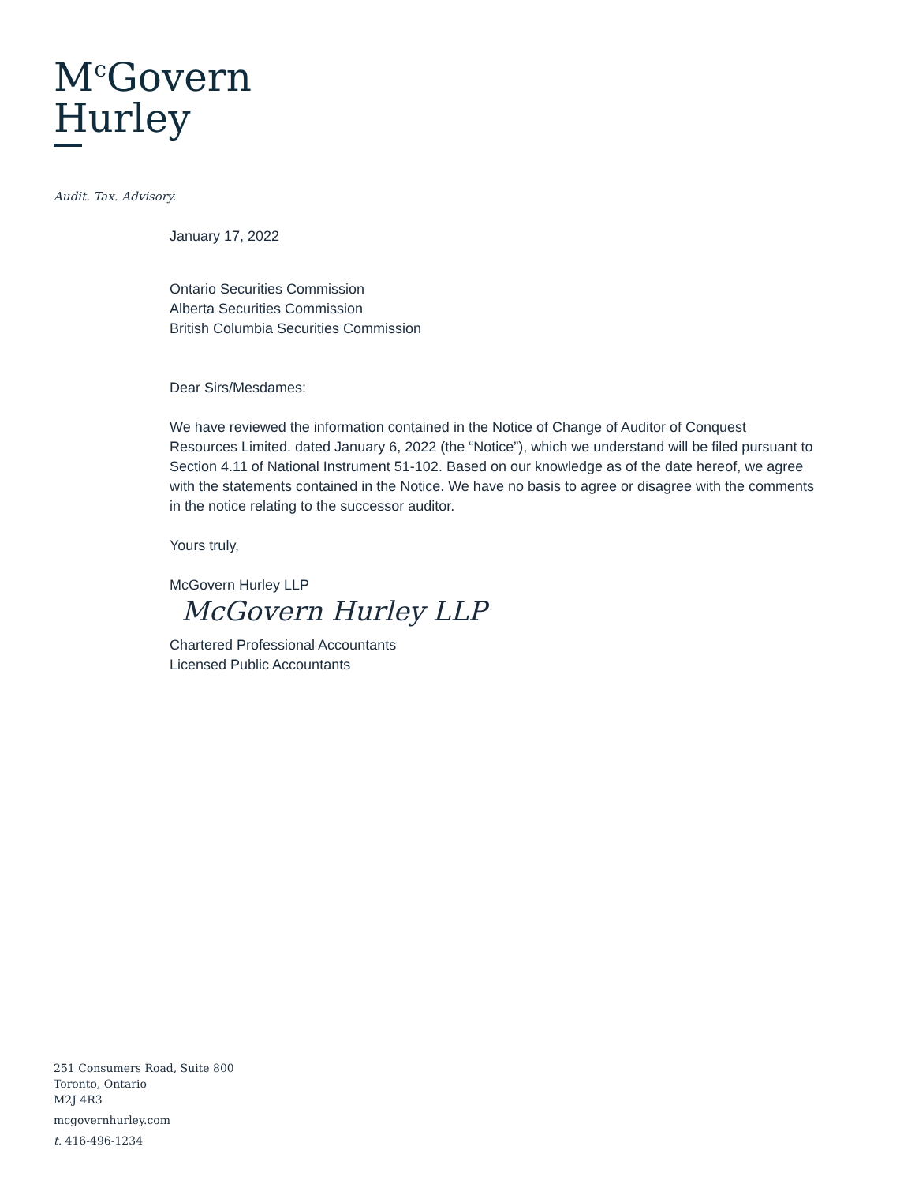M<sup>c</sup>Govern
Hurley
Audit. Tax. Advisory.
January 17, 2022
Ontario Securities Commission
Alberta Securities Commission
British Columbia Securities Commission
Dear Sirs/Mesdames:
We have reviewed the information contained in the Notice of Change of Auditor of Conquest Resources Limited. dated January 6, 2022 (the “Notice”), which we understand will be filed pursuant to Section 4.11 of National Instrument 51-102. Based on our knowledge as of the date hereof, we agree with the statements contained in the Notice. We have no basis to agree or disagree with the comments in the notice relating to the successor auditor.
Yours truly,
McGovern Hurley LLP
McGovern Hurley LLP
Chartered Professional Accountants
Licensed Public Accountants
251 Consumers Road, Suite 800
Toronto, Ontario
M2J 4R3
mcgovernhurley.com
t. 416-496-1234